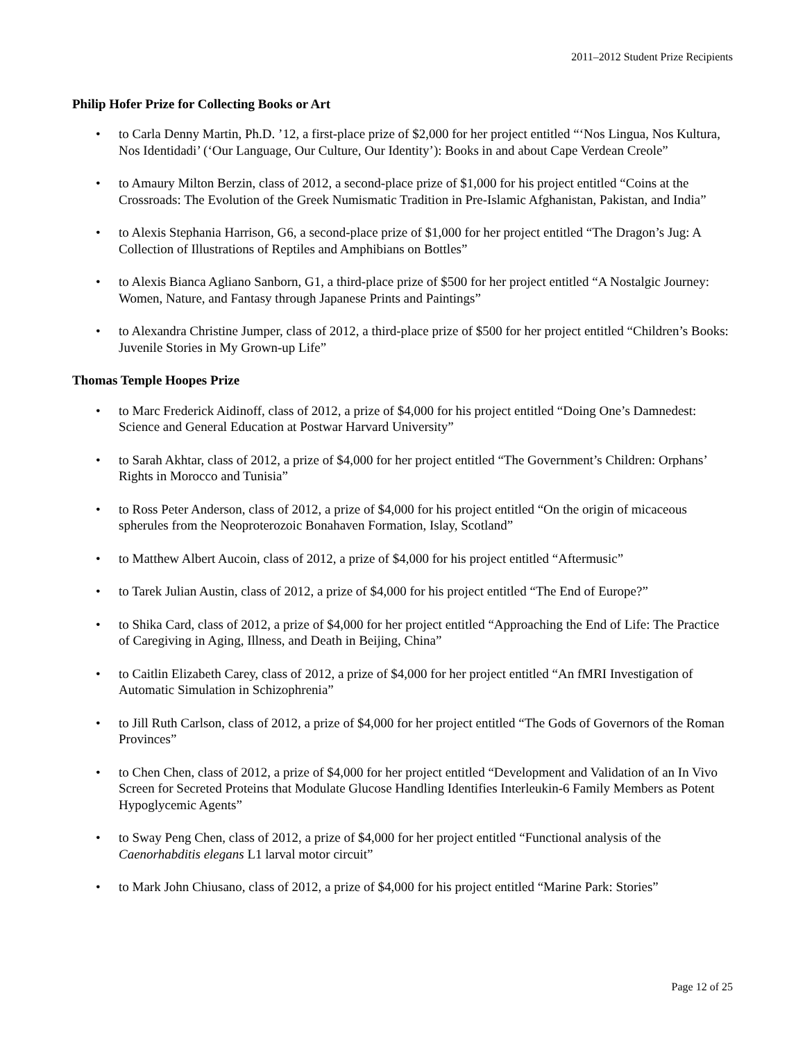2011–2012 Student Prize Recipients
Philip Hofer Prize for Collecting Books or Art
• to Carla Denny Martin, Ph.D. ’12, a first-place prize of $2,000 for her project entitled “‘Nos Lingua, Nos Kultura, Nos Identidadi’ (‘Our Language, Our Culture, Our Identity’): Books in and about Cape Verdean Creole”
• to Amaury Milton Berzin, class of 2012, a second-place prize of $1,000 for his project entitled “Coins at the Crossroads: The Evolution of the Greek Numismatic Tradition in Pre-Islamic Afghanistan, Pakistan, and India”
• to Alexis Stephania Harrison, G6, a second-place prize of $1,000 for her project entitled “The Dragon’s Jug: A Collection of Illustrations of Reptiles and Amphibians on Bottles”
• to Alexis Bianca Agliano Sanborn, G1, a third-place prize of $500 for her project entitled “A Nostalgic Journey: Women, Nature, and Fantasy through Japanese Prints and Paintings”
• to Alexandra Christine Jumper, class of 2012, a third-place prize of $500 for her project entitled “Children’s Books: Juvenile Stories in My Grown-up Life”
Thomas Temple Hoopes Prize
• to Marc Frederick Aidinoff, class of 2012, a prize of $4,000 for his project entitled “Doing One’s Damnedest: Science and General Education at Postwar Harvard University”
• to Sarah Akhtar, class of 2012, a prize of $4,000 for her project entitled “The Government’s Children: Orphans’ Rights in Morocco and Tunisia”
• to Ross Peter Anderson, class of 2012, a prize of $4,000 for his project entitled “On the origin of micaceous spherules from the Neoproterozoic Bonahaven Formation, Islay, Scotland”
• to Matthew Albert Aucoin, class of 2012, a prize of $4,000 for his project entitled “Aftermusic”
• to Tarek Julian Austin, class of 2012, a prize of $4,000 for his project entitled “The End of Europe?”
• to Shika Card, class of 2012, a prize of $4,000 for her project entitled “Approaching the End of Life: The Practice of Caregiving in Aging, Illness, and Death in Beijing, China”
• to Caitlin Elizabeth Carey, class of 2012, a prize of $4,000 for her project entitled “An fMRI Investigation of Automatic Simulation in Schizophrenia”
• to Jill Ruth Carlson, class of 2012, a prize of $4,000 for her project entitled “The Gods of Governors of the Roman Provinces”
• to Chen Chen, class of 2012, a prize of $4,000 for her project entitled “Development and Validation of an In Vivo Screen for Secreted Proteins that Modulate Glucose Handling Identifies Interleukin-6 Family Members as Potent Hypoglycemic Agents”
• to Sway Peng Chen, class of 2012, a prize of $4,000 for her project entitled “Functional analysis of the Caenorhabditis elegans L1 larval motor circuit”
• to Mark John Chiusano, class of 2012, a prize of $4,000 for his project entitled “Marine Park: Stories”
Page 12 of 25